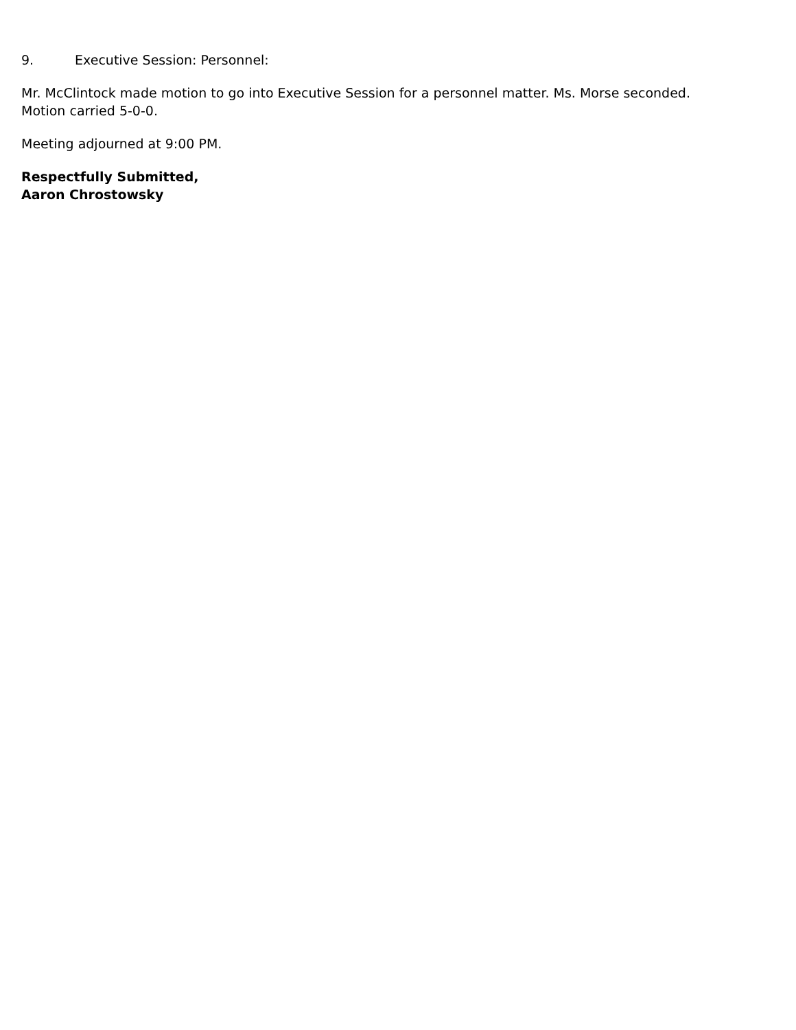9. Executive Session: Personnel:
Mr. McClintock made motion to go into Executive Session for a personnel matter. Ms. Morse seconded.
Motion carried 5-0-0.
Meeting adjourned at 9:00 PM.
Respectfully Submitted,
Aaron Chrostowsky